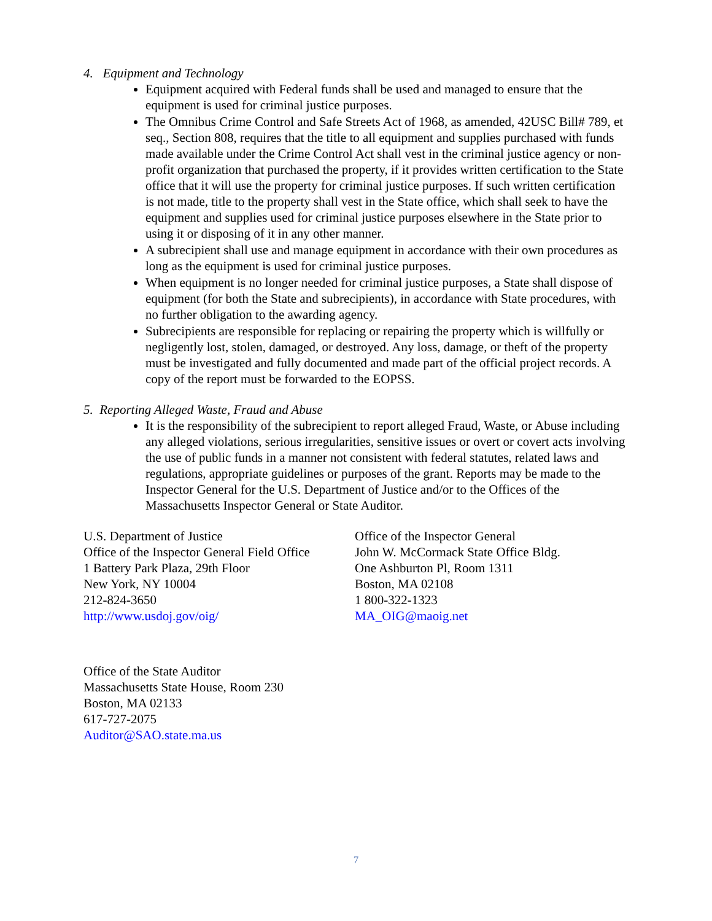4. Equipment and Technology
Equipment acquired with Federal funds shall be used and managed to ensure that the equipment is used for criminal justice purposes.
The Omnibus Crime Control and Safe Streets Act of 1968, as amended, 42USC Bill# 789, et seq., Section 808, requires that the title to all equipment and supplies purchased with funds made available under the Crime Control Act shall vest in the criminal justice agency or non-profit organization that purchased the property, if it provides written certification to the State office that it will use the property for criminal justice purposes. If such written certification is not made, title to the property shall vest in the State office, which shall seek to have the equipment and supplies used for criminal justice purposes elsewhere in the State prior to using it or disposing of it in any other manner.
A subrecipient shall use and manage equipment in accordance with their own procedures as long as the equipment is used for criminal justice purposes.
When equipment is no longer needed for criminal justice purposes, a State shall dispose of equipment (for both the State and subrecipients), in accordance with State procedures, with no further obligation to the awarding agency.
Subrecipients are responsible for replacing or repairing the property which is willfully or negligently lost, stolen, damaged, or destroyed. Any loss, damage, or theft of the property must be investigated and fully documented and made part of the official project records. A copy of the report must be forwarded to the EOPSS.
5. Reporting Alleged Waste, Fraud and Abuse
It is the responsibility of the subrecipient to report alleged Fraud, Waste, or Abuse including any alleged violations, serious irregularities, sensitive issues or overt or covert acts involving the use of public funds in a manner not consistent with federal statutes, related laws and regulations, appropriate guidelines or purposes of the grant. Reports may be made to the Inspector General for the U.S. Department of Justice and/or to the Offices of the Massachusetts Inspector General or State Auditor.
U.S. Department of Justice
Office of the Inspector General Field Office
1 Battery Park Plaza, 29th Floor
New York, NY 10004
212-824-3650
http://www.usdoj.gov/oig/
Office of the Inspector General
John W. McCormack State Office Bldg.
One Ashburton Pl, Room 1311
Boston, MA 02108
1 800-322-1323
MA_OIG@maoig.net
Office of the State Auditor
Massachusetts State House, Room 230
Boston, MA 02133
617-727-2075
Auditor@SAO.state.ma.us
7